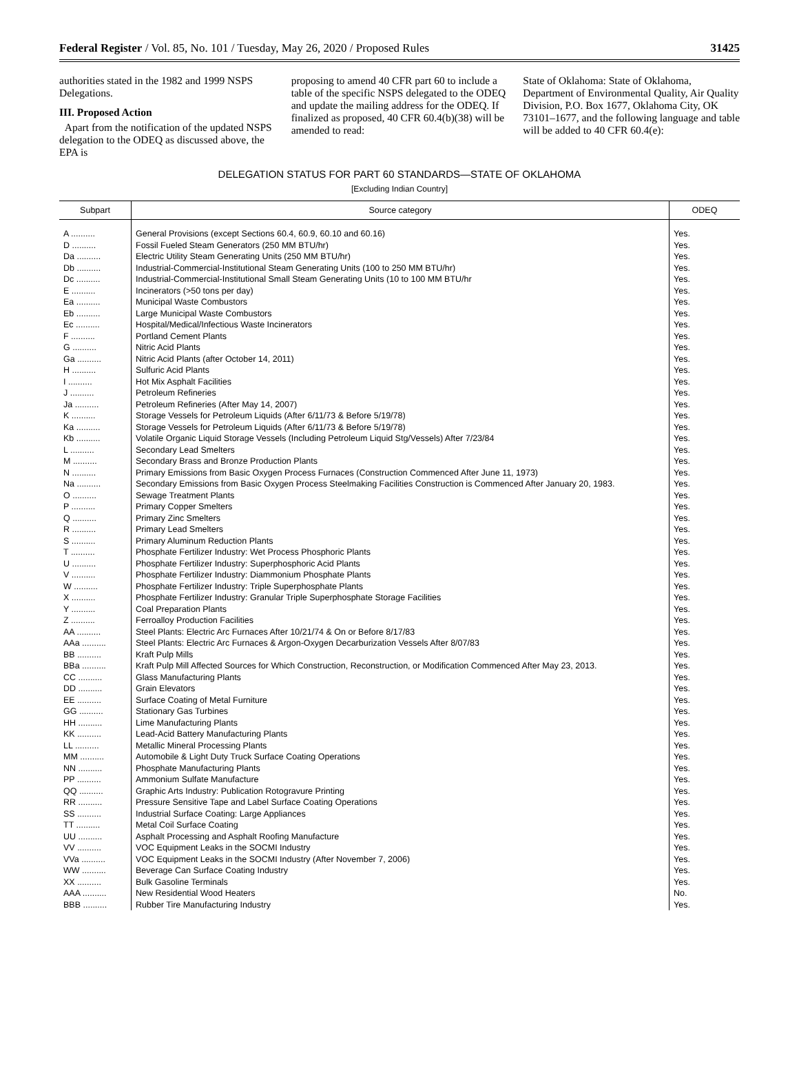Federal Register / Vol. 85, No. 101 / Tuesday, May 26, 2020 / Proposed Rules 31425
authorities stated in the 1982 and 1999 NSPS Delegations.
III. Proposed Action
Apart from the notification of the updated NSPS delegation to the ODEQ as discussed above, the EPA is
proposing to amend 40 CFR part 60 to include a table of the specific NSPS delegated to the ODEQ and update the mailing address for the ODEQ. If finalized as proposed, 40 CFR 60.4(b)(38) will be amended to read:
State of Oklahoma: State of Oklahoma, Department of Environmental Quality, Air Quality Division, P.O. Box 1677, Oklahoma City, OK 73101–1677, and the following language and table will be added to 40 CFR 60.4(e):
DELEGATION STATUS FOR PART 60 STANDARDS—STATE OF OKLAHOMA
[Excluding Indian Country]
| Subpart | Source category | ODEQ |
| --- | --- | --- |
| A .......... | General Provisions (except Sections 60.4, 60.9, 60.10 and 60.16) | Yes. |
| D .......... | Fossil Fueled Steam Generators (250 MM BTU/hr) | Yes. |
| Da .......... | Electric Utility Steam Generating Units (250 MM BTU/hr) | Yes. |
| Db .......... | Industrial-Commercial-Institutional Steam Generating Units (100 to 250 MM BTU/hr) | Yes. |
| Dc .......... | Industrial-Commercial-Institutional Small Steam Generating Units (10 to 100 MM BTU/hr | Yes. |
| E .......... | Incinerators (>50 tons per day) | Yes. |
| Ea .......... | Municipal Waste Combustors | Yes. |
| Eb .......... | Large Municipal Waste Combustors | Yes. |
| Ec .......... | Hospital/Medical/Infectious Waste Incinerators | Yes. |
| F .......... | Portland Cement Plants | Yes. |
| G .......... | Nitric Acid Plants | Yes. |
| Ga .......... | Nitric Acid Plants (after October 14, 2011) | Yes. |
| H .......... | Sulfuric Acid Plants | Yes. |
| I .......... | Hot Mix Asphalt Facilities | Yes. |
| J .......... | Petroleum Refineries | Yes. |
| Ja .......... | Petroleum Refineries (After May 14, 2007) | Yes. |
| K .......... | Storage Vessels for Petroleum Liquids (After 6/11/73 & Before 5/19/78) | Yes. |
| Ka .......... | Storage Vessels for Petroleum Liquids (After 6/11/73 & Before 5/19/78) | Yes. |
| Kb .......... | Volatile Organic Liquid Storage Vessels (Including Petroleum Liquid Stg/Vessels) After 7/23/84 | Yes. |
| L .......... | Secondary Lead Smelters | Yes. |
| M .......... | Secondary Brass and Bronze Production Plants | Yes. |
| N .......... | Primary Emissions from Basic Oxygen Process Furnaces (Construction Commenced After June 11, 1973) | Yes. |
| Na .......... | Secondary Emissions from Basic Oxygen Process Steelmaking Facilities Construction is Commenced After January 20, 1983. | Yes. |
| O .......... | Sewage Treatment Plants | Yes. |
| P .......... | Primary Copper Smelters | Yes. |
| Q .......... | Primary Zinc Smelters | Yes. |
| R .......... | Primary Lead Smelters | Yes. |
| S .......... | Primary Aluminum Reduction Plants | Yes. |
| T .......... | Phosphate Fertilizer Industry: Wet Process Phosphoric Plants | Yes. |
| U .......... | Phosphate Fertilizer Industry: Superphosphoric Acid Plants | Yes. |
| V .......... | Phosphate Fertilizer Industry: Diammonium Phosphate Plants | Yes. |
| W .......... | Phosphate Fertilizer Industry: Triple Superphosphate Plants | Yes. |
| X .......... | Phosphate Fertilizer Industry: Granular Triple Superphosphate Storage Facilities | Yes. |
| Y .......... | Coal Preparation Plants | Yes. |
| Z .......... | Ferroalloy Production Facilities | Yes. |
| AA .......... | Steel Plants: Electric Arc Furnaces After 10/21/74 & On or Before 8/17/83 | Yes. |
| AAa .......... | Steel Plants: Electric Arc Furnaces & Argon-Oxygen Decarburization Vessels After 8/07/83 | Yes. |
| BB .......... | Kraft Pulp Mills | Yes. |
| BBa .......... | Kraft Pulp Mill Affected Sources for Which Construction, Reconstruction, or Modification Commenced After May 23, 2013. | Yes. |
| CC .......... | Glass Manufacturing Plants | Yes. |
| DD .......... | Grain Elevators | Yes. |
| EE .......... | Surface Coating of Metal Furniture | Yes. |
| GG .......... | Stationary Gas Turbines | Yes. |
| HH .......... | Lime Manufacturing Plants | Yes. |
| KK .......... | Lead-Acid Battery Manufacturing Plants | Yes. |
| LL .......... | Metallic Mineral Processing Plants | Yes. |
| MM .......... | Automobile & Light Duty Truck Surface Coating Operations | Yes. |
| NN .......... | Phosphate Manufacturing Plants | Yes. |
| PP .......... | Ammonium Sulfate Manufacture | Yes. |
| QQ .......... | Graphic Arts Industry: Publication Rotogravure Printing | Yes. |
| RR .......... | Pressure Sensitive Tape and Label Surface Coating Operations | Yes. |
| SS .......... | Industrial Surface Coating: Large Appliances | Yes. |
| TT .......... | Metal Coil Surface Coating | Yes. |
| UU .......... | Asphalt Processing and Asphalt Roofing Manufacture | Yes. |
| VV .......... | VOC Equipment Leaks in the SOCMI Industry | Yes. |
| VVa .......... | VOC Equipment Leaks in the SOCMI Industry (After November 7, 2006) | Yes. |
| WW .......... | Beverage Can Surface Coating Industry | Yes. |
| XX .......... | Bulk Gasoline Terminals | Yes. |
| AAA .......... | New Residential Wood Heaters | No. |
| BBB .......... | Rubber Tire Manufacturing Industry | Yes. |